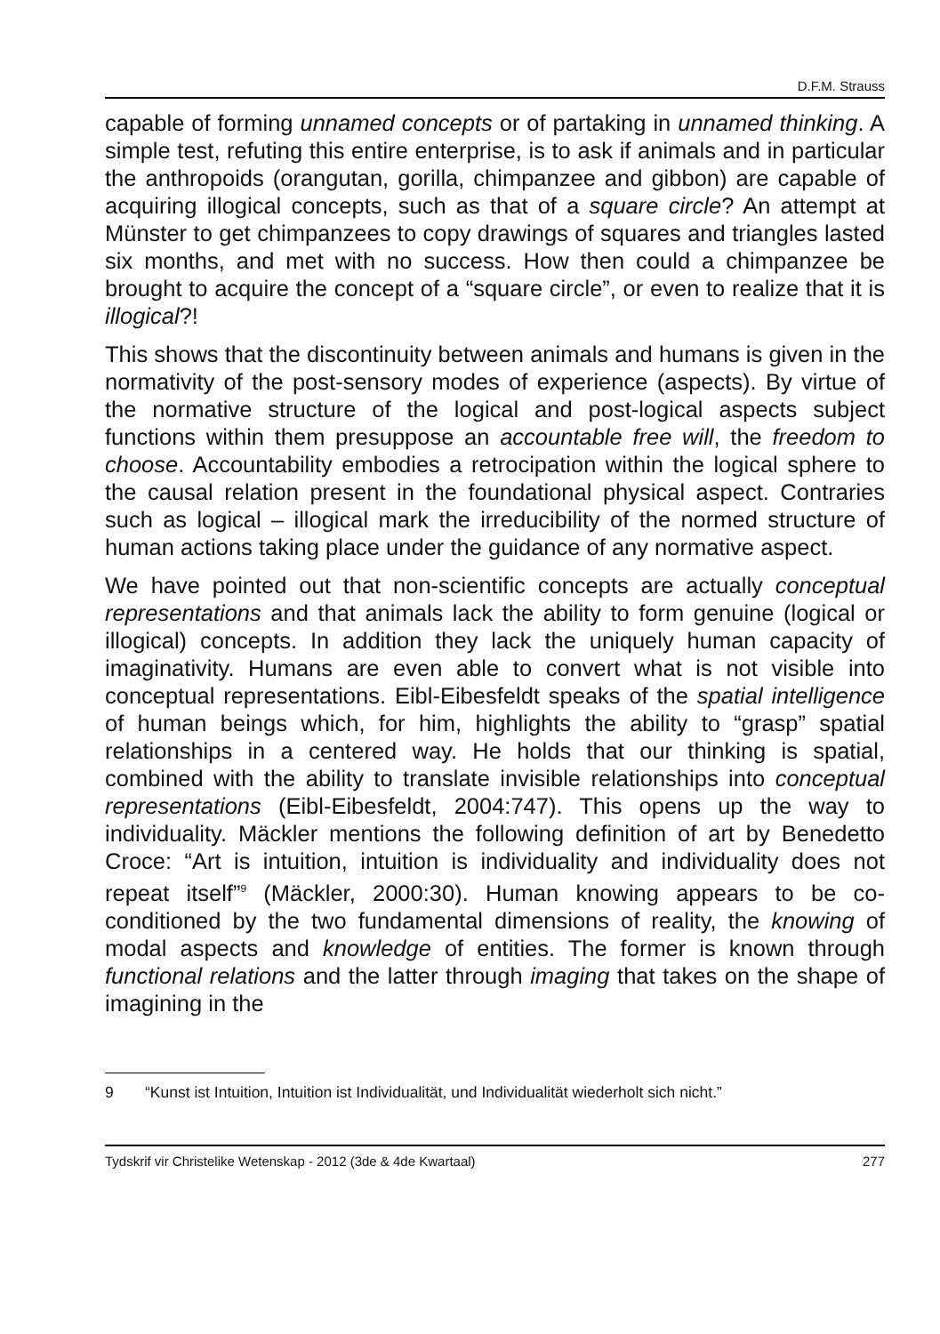D.F.M. Strauss
capable of forming unnamed concepts or of partaking in unnamed thinking. A simple test, refuting this entire enterprise, is to ask if animals and in particular the anthropoids (orangutan, gorilla, chimpanzee and gibbon) are capable of acquiring illogical concepts, such as that of a square circle? An attempt at Münster to get chimpanzees to copy drawings of squares and triangles lasted six months, and met with no success. How then could a chimpanzee be brought to acquire the concept of a “square circle”, or even to realize that it is illogical?!
This shows that the discontinuity between animals and humans is given in the normativity of the post-sensory modes of experience (aspects). By virtue of the normative structure of the logical and post-logical aspects subject functions within them presuppose an accountable free will, the freedom to choose. Accountability embodies a retrocipation within the logical sphere to the causal relation present in the foundational physical aspect. Contraries such as logical – illogical mark the irreducibility of the normed structure of human actions taking place under the guidance of any normative aspect.
We have pointed out that non-scientific concepts are actually conceptual representations and that animals lack the ability to form genuine (logical or illogical) concepts. In addition they lack the uniquely human capacity of imaginativity. Humans are even able to convert what is not visible into conceptual representations. Eibl-Eibesfeldt speaks of the spatial intelligence of human beings which, for him, highlights the ability to “grasp” spatial relationships in a centered way. He holds that our thinking is spatial, combined with the ability to translate invisible relationships into conceptual representations (Eibl-Eibesfeldt, 2004:747). This opens up the way to individuality. Mäckler mentions the following definition of art by Benedetto Croce: “Art is intuition, intuition is individuality and individuality does not repeat itself”<sup>9</sup> (Mäckler, 2000:30). Human knowing appears to be co-conditioned by the two fundamental dimensions of reality, the knowing of modal aspects and knowledge of entities. The former is known through functional relations and the latter through imaging that takes on the shape of imagining in the
9 “Kunst ist Intuition, Intuition ist Individualität, und Individualität wiederholt sich nicht.”
Tydskrif vir Christelike Wetenskap - 2012 (3de & 4de Kwartaal) 277